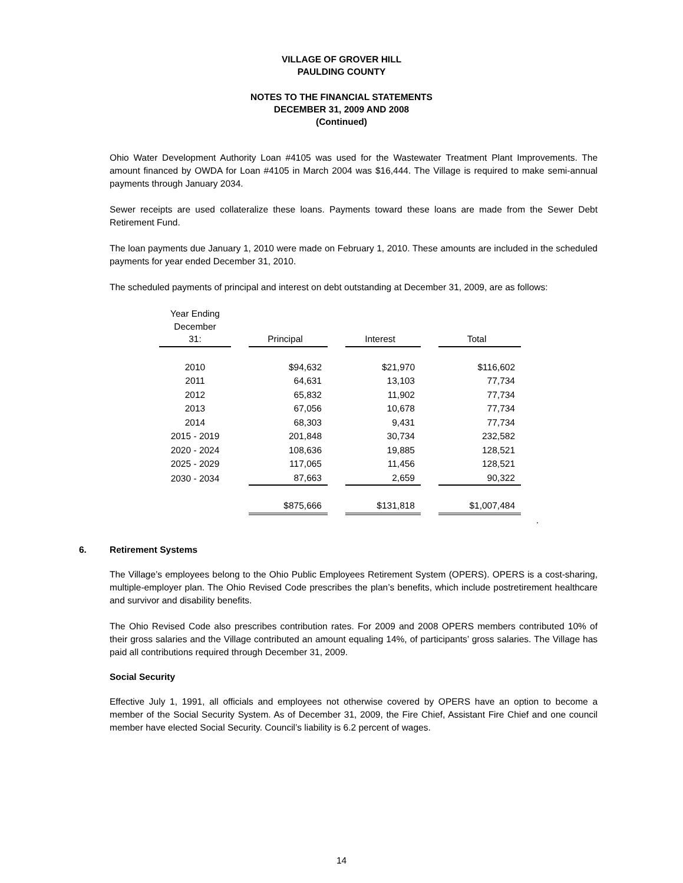VILLAGE OF GROVER HILL
PAULDING COUNTY
NOTES TO THE FINANCIAL STATEMENTS
DECEMBER 31, 2009 AND 2008
(Continued)
Ohio Water Development Authority Loan #4105 was used for the Wastewater Treatment Plant Improvements. The amount financed by OWDA for Loan #4105 in March 2004 was $16,444. The Village is required to make semi-annual payments through January 2034.
Sewer receipts are used collateralize these loans. Payments toward these loans are made from the Sewer Debt Retirement Fund.
The loan payments due January 1, 2010 were made on February 1, 2010. These amounts are included in the scheduled payments for year ended December 31, 2010.
The scheduled payments of principal and interest on debt outstanding at December 31, 2009, are as follows:
| Year Ending December 31: | | Principal | | Interest | | Total |
| --- | --- | --- | --- | --- | --- | --- |
| 2010 | | $94,632 | | $21,970 | | $116,602 |
| 2011 | | 64,631 | | 13,103 | | 77,734 |
| 2012 | | 65,832 | | 11,902 | | 77,734 |
| 2013 | | 67,056 | | 10,678 | | 77,734 |
| 2014 | | 68,303 | | 9,431 | | 77,734 |
| 2015 - 2019 | | 201,848 | | 30,734 | | 232,582 |
| 2020 - 2024 | | 108,636 | | 19,885 | | 128,521 |
| 2025 - 2029 | | 117,065 | | 11,456 | | 128,521 |
| 2030 - 2034 | | 87,663 | | 2,659 | | 90,322 |
| | | $875,666 | | $131,818 | | $1,007,484 |
.
6. Retirement Systems
The Village’s employees belong to the Ohio Public Employees Retirement System (OPERS). OPERS is a cost-sharing, multiple-employer plan. The Ohio Revised Code prescribes the plan’s benefits, which include postretirement healthcare and survivor and disability benefits.
The Ohio Revised Code also prescribes contribution rates. For 2009 and 2008 OPERS members contributed 10% of their gross salaries and the Village contributed an amount equaling 14%, of participants’ gross salaries. The Village has paid all contributions required through December 31, 2009.
Social Security
Effective July 1, 1991, all officials and employees not otherwise covered by OPERS have an option to become a member of the Social Security System. As of December 31, 2009, the Fire Chief, Assistant Fire Chief and one council member have elected Social Security. Council’s liability is 6.2 percent of wages.
14